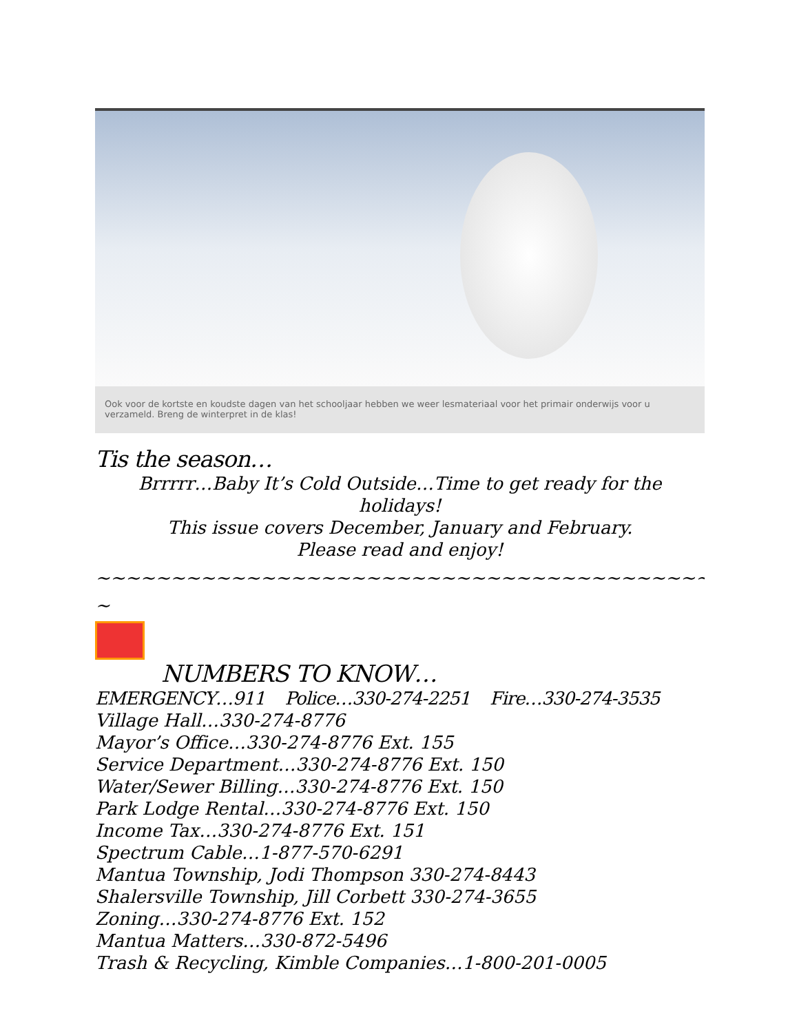Ook voor de kortste en koudste dagen van het schooljaar hebben we weer lesmateriaal voor het primair onderwijs voor u verzameld. Breng de winterpret in de klas!
Tis the season…
Brrrrr…Baby It’s Cold Outside…Time to get ready for the holidays!
This issue covers December, January and February.
Please read and enjoy!
~~~~~~~~~~~~~~~~~~~~~~~~~~~~~~~~~~~~~~~~~~~~~~~~~~~~
~
NUMBERS TO KNOW…
EMERGENCY…911 Police…330-274-2251 Fire…330-274-3535
Village Hall…330-274-8776
Mayor’s Office…330-274-8776 Ext. 155
Service Department…330-274-8776 Ext. 150
Water/Sewer Billing…330-274-8776 Ext. 150
Park Lodge Rental…330-274-8776 Ext. 150
Income Tax…330-274-8776 Ext. 151
Spectrum Cable…1-877-570-6291
Mantua Township, Jodi Thompson 330-274-8443
Shalersville Township, Jill Corbett 330-274-3655
Zoning…330-274-8776 Ext. 152
Mantua Matters…330-872-5496
Trash & Recycling, Kimble Companies…1-800-201-0005